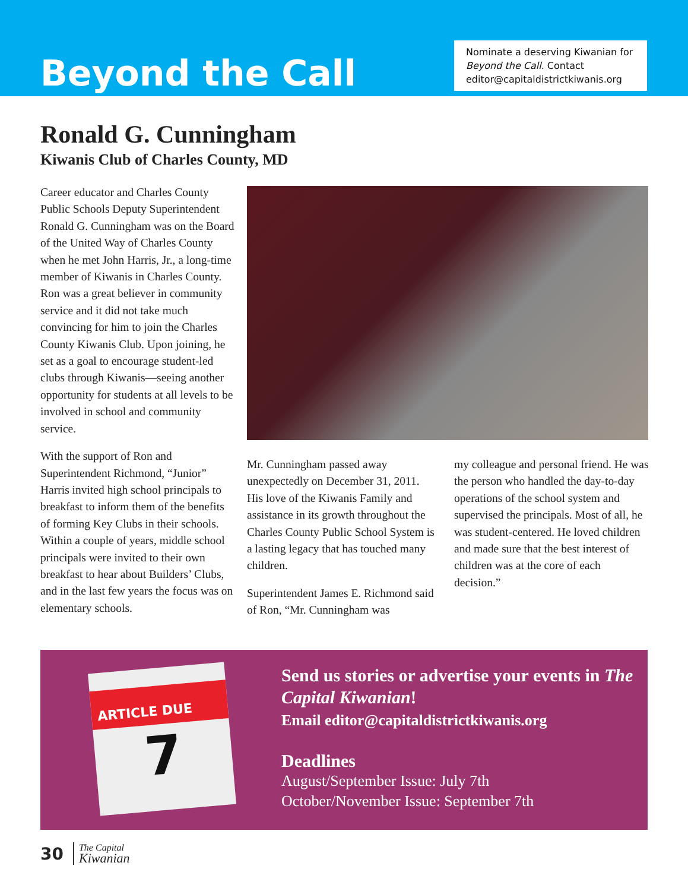Beyond the Call
Nominate a deserving Kiwanian for Beyond the Call. Contact editor@capitaldistrictkiwanis.org
Ronald G. Cunningham
Kiwanis Club of Charles County, MD
Career educator and Charles County Public Schools Deputy Superintendent Ronald G. Cunningham was on the Board of the United Way of Charles County when he met John Harris, Jr., a long-time member of Kiwanis in Charles County. Ron was a great believer in community service and it did not take much convincing for him to join the Charles County Kiwanis Club. Upon joining, he set as a goal to encourage student-led clubs through Kiwanis—seeing another opportunity for students at all levels to be involved in school and community service.
With the support of Ron and Superintendent Richmond, “Junior” Harris invited high school principals to breakfast to inform them of the benefits of forming Key Clubs in their schools. Within a couple of years, middle school principals were invited to their own breakfast to hear about Builders’ Clubs, and in the last few years the focus was on elementary schools.
Mr. Cunningham passed away unexpectedly on December 31, 2011. His love of the Kiwanis Family and assistance in its growth throughout the Charles County Public School System is a lasting legacy that has touched many children.
Superintendent James E. Richmond said of Ron, “Mr. Cunningham was
my colleague and personal friend. He was the person who handled the day-to-day operations of the school system and supervised the principals. Most of all, he was student-centered. He loved children and made sure that the best interest of children was at the core of each decision.”
ARTICLE DUE
7
Send us stories or advertise your events in The Capital Kiwanian!
Email editor@capitaldistrictkiwanis.org
Deadlines
August/September Issue: July 7th
October/November Issue: September 7th
30
The Capital
Kiwanian